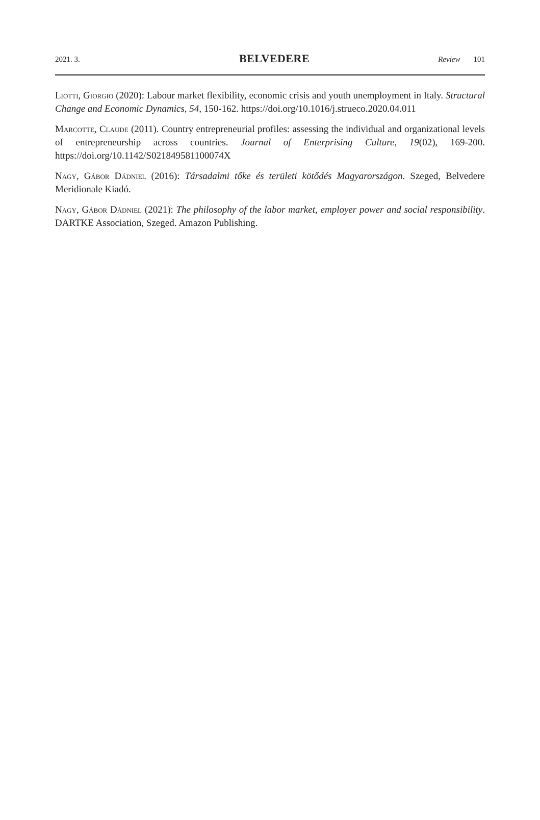2021. 3. BELVEDERE Review 101
Liotti, Giorgio (2020): Labour market flexibility, economic crisis and youth unemployment in Italy. Structural Change and Economic Dynamics, 54, 150-162. https://doi.org/10.1016/j.strueco.2020.04.011
Marcotte, Claude (2011). Country entrepreneurial profiles: assessing the individual and organizational levels of entrepreneurship across countries. Journal of Enterprising Culture, 19(02), 169-200. https://doi.org/10.1142/S021849581100074X
Nagy, Gábor Dádniel (2016): Társadalmi tőke és területi kötődés Magyarországon. Szeged, Belvedere Meridionale Kiadó.
Nagy, Gábor Dádniel (2021): The philosophy of the labor market, employer power and social responsibility. DARTKE Association, Szeged. Amazon Publishing.